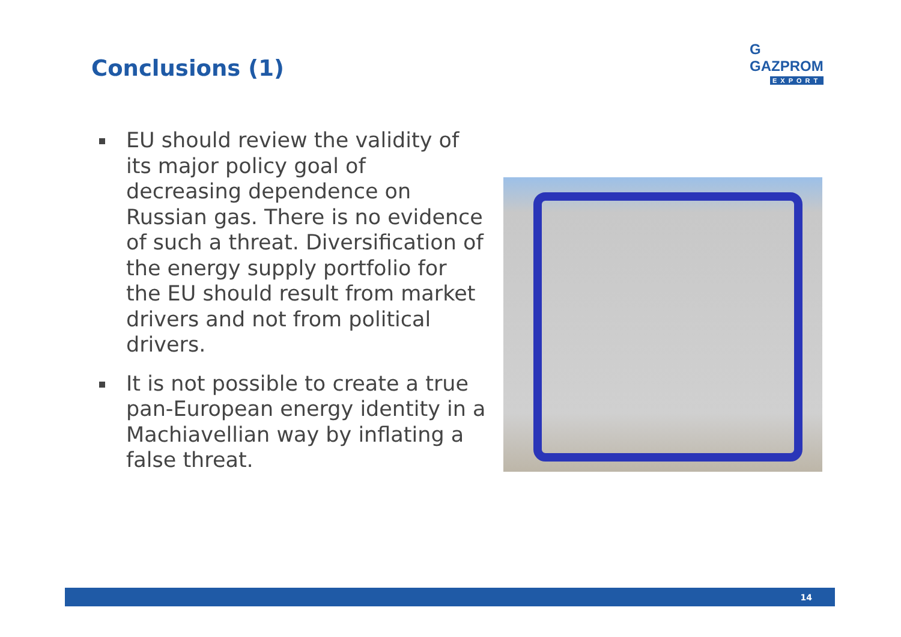Conclusions (1)
G GAZPROM
EXPORT
EU should review the validity of its major policy goal of decreasing dependence on Russian gas. There is no evidence of such a threat. Diversification of the energy supply portfolio for the EU should result from market drivers and not from political drivers.
It is not possible to create a true pan-European energy identity in a Machiavellian way by inflating a false threat.
14